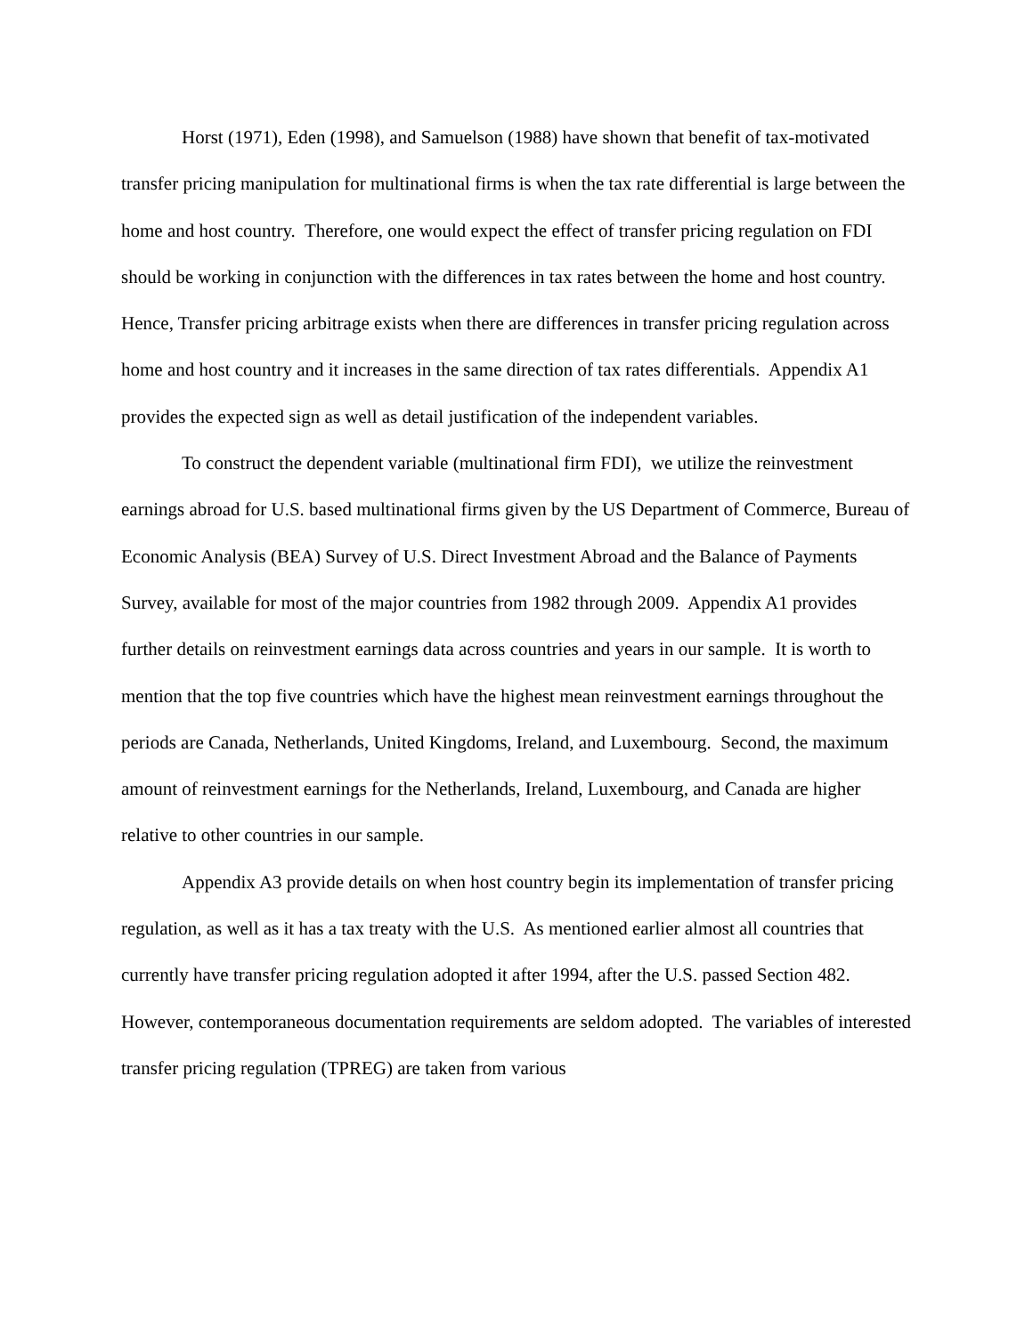Horst (1971), Eden (1998), and Samuelson (1988) have shown that benefit of tax-motivated transfer pricing manipulation for multinational firms is when the tax rate differential is large between the home and host country. Therefore, one would expect the effect of transfer pricing regulation on FDI should be working in conjunction with the differences in tax rates between the home and host country. Hence, Transfer pricing arbitrage exists when there are differences in transfer pricing regulation across home and host country and it increases in the same direction of tax rates differentials. Appendix A1 provides the expected sign as well as detail justification of the independent variables.
To construct the dependent variable (multinational firm FDI), we utilize the reinvestment earnings abroad for U.S. based multinational firms given by the US Department of Commerce, Bureau of Economic Analysis (BEA) Survey of U.S. Direct Investment Abroad and the Balance of Payments Survey, available for most of the major countries from 1982 through 2009. Appendix A1 provides further details on reinvestment earnings data across countries and years in our sample. It is worth to mention that the top five countries which have the highest mean reinvestment earnings throughout the periods are Canada, Netherlands, United Kingdoms, Ireland, and Luxembourg. Second, the maximum amount of reinvestment earnings for the Netherlands, Ireland, Luxembourg, and Canada are higher relative to other countries in our sample.
Appendix A3 provide details on when host country begin its implementation of transfer pricing regulation, as well as it has a tax treaty with the U.S. As mentioned earlier almost all countries that currently have transfer pricing regulation adopted it after 1994, after the U.S. passed Section 482. However, contemporaneous documentation requirements are seldom adopted. The variables of interested transfer pricing regulation (TPREG) are taken from various